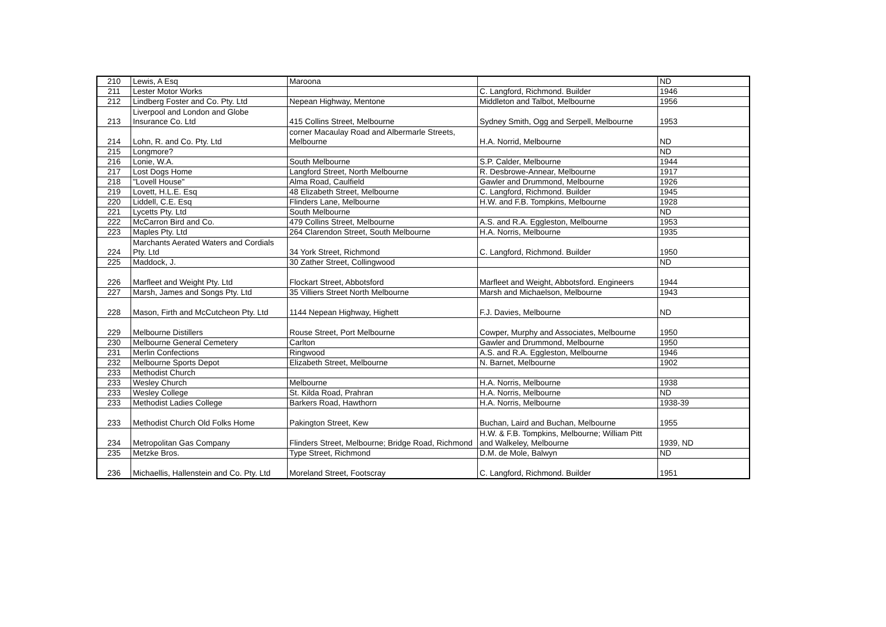| 210 | Lewis, A Esq | Maroona | | ND |
| 211 | Lester Motor Works | | C. Langford, Richmond. Builder | 1946 |
| 212 | Lindberg Foster and Co. Pty. Ltd | Nepean Highway, Mentone | Middleton and Talbot, Melbourne | 1956 |
| 213 | Liverpool and London and Globe Insurance Co. Ltd | 415 Collins Street, Melbourne | Sydney Smith, Ogg and Serpell, Melbourne | 1953 |
| 214 | Lohn, R. and Co. Pty. Ltd | corner Macaulay Road and Albermarle Streets, Melbourne | H.A. Norrid, Melbourne | ND |
| 215 | Longmore? | | | ND |
| 216 | Lonie, W.A. | South Melbourne | S.P. Calder, Melbourne | 1944 |
| 217 | Lost Dogs Home | Langford Street, North Melbourne | R. Desbrowe-Annear, Melbourne | 1917 |
| 218 | "Lovell House" | Alma Road, Caulfield | Gawler and Drummond, Melbourne | 1926 |
| 219 | Lovett, H.L.E. Esq | 48 Elizabeth Street, Melbourne | C. Langford, Richmond. Builder | 1945 |
| 220 | Liddell, C.E. Esq | Flinders Lane, Melbourne | H.W. and F.B. Tompkins, Melbourne | 1928 |
| 221 | Lycetts Pty. Ltd | South Melbourne | | ND |
| 222 | McCarron Bird and Co. | 479 Collins Street, Melbourne | A.S. and R.A. Eggleston, Melbourne | 1953 |
| 223 | Maples Pty. Ltd | 264 Clarendon Street, South Melbourne | H.A. Norris, Melbourne | 1935 |
| 224 | Marchants Aerated Waters and Cordials Pty. Ltd | 34 York Street, Richmond | C. Langford, Richmond. Builder | 1950 |
| 225 | Maddock, J. | 30 Zather Street, Collingwood | | ND |
| 226 | Marfleet and Weight Pty. Ltd | Flockart Street, Abbotsford | Marfleet and Weight, Abbotsford. Engineers | 1944 |
| 227 | Marsh, James and Songs Pty. Ltd | 35 Villiers Street North Melbourne | Marsh and Michaelson, Melbourne | 1943 |
| 228 | Mason, Firth and McCutcheon Pty. Ltd | 1144 Nepean Highway, Highett | F.J. Davies, Melbourne | ND |
| 229 | Melbourne Distillers | Rouse Street, Port Melbourne | Cowper, Murphy and Associates, Melbourne | 1950 |
| 230 | Melbourne General Cemetery | Carlton | Gawler and Drummond, Melbourne | 1950 |
| 231 | Merlin Confections | Ringwood | A.S. and R.A. Eggleston, Melbourne | 1946 |
| 232 | Melbourne Sports Depot | Elizabeth Street, Melbourne | N. Barnet, Melbourne | 1902 |
| 233 | Methodist Church | | | |
| 233 | Wesley Church | Melbourne | H.A. Norris, Melbourne | 1938 |
| 233 | Wesley College | St. Kilda Road, Prahran | H.A. Norris, Melbourne | ND |
| 233 | Methodist Ladies College | Barkers Road, Hawthorn | H.A. Norris, Melbourne | 1938-39 |
| 233 | Methodist Church Old Folks Home | Pakington Street, Kew | Buchan, Laird and Buchan, Melbourne | 1955 |
| 234 | Metropolitan Gas Company | Flinders Street, Melbourne; Bridge Road, Richmond | H.W. & F.B. Tompkins, Melbourne; William Pitt and Walkeley, Melbourne | 1939, ND |
| 235 | Metzke Bros. | Type Street, Richmond | D.M. de Mole, Balwyn | ND |
| 236 | Michaellis, Hallenstein and Co. Pty. Ltd | Moreland Street, Footscray | C. Langford, Richmond. Builder | 1951 |